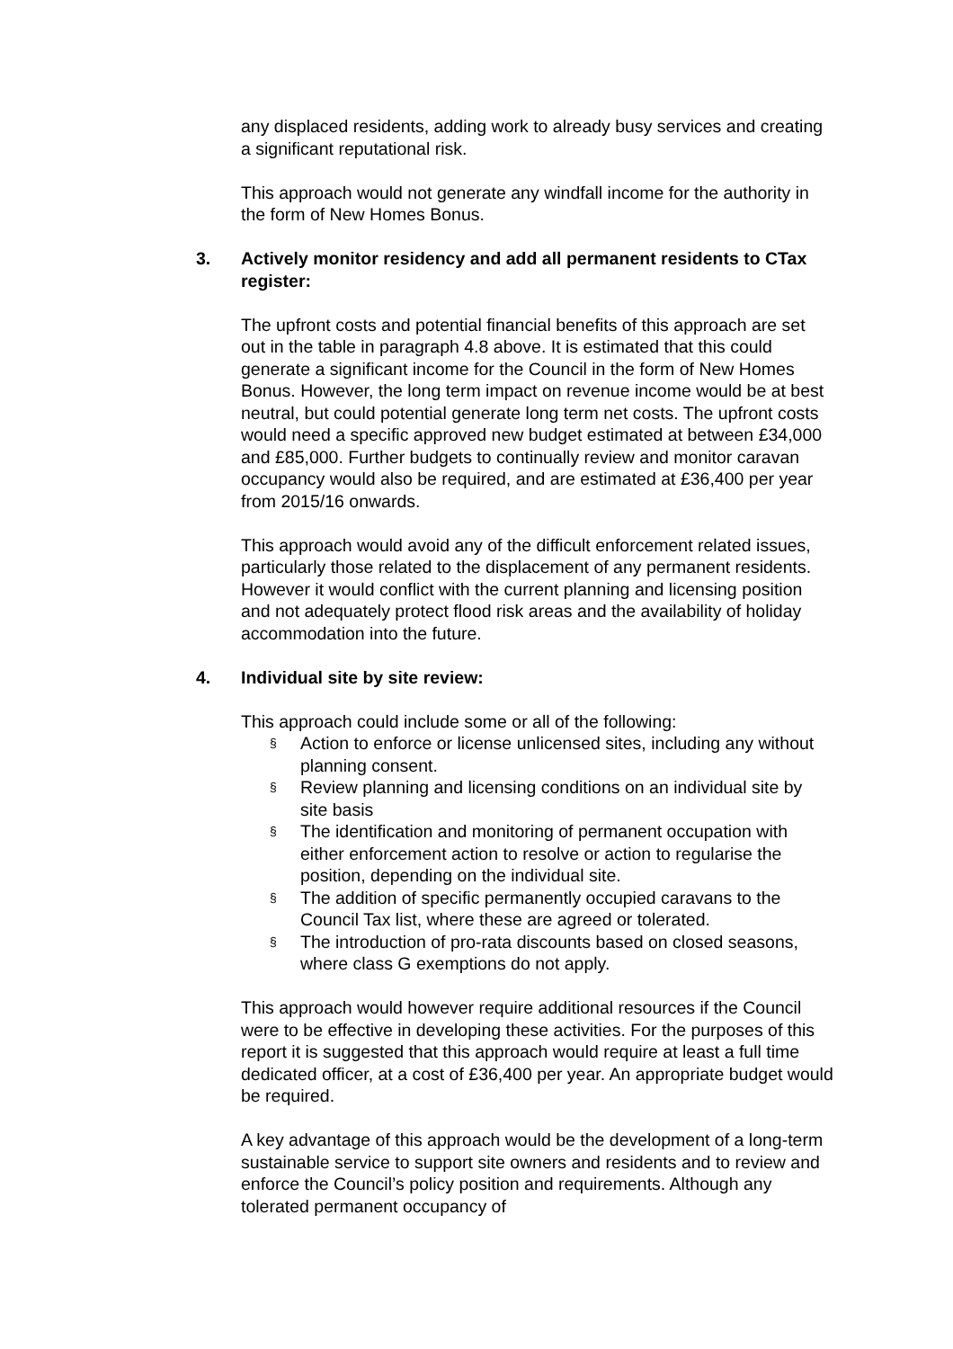any displaced residents, adding work to already busy services and creating a significant reputational risk.
This approach would not generate any windfall income for the authority in the form of New Homes Bonus.
3. Actively monitor residency and add all permanent residents to CTax register:
The upfront costs and potential financial benefits of this approach are set out in the table in paragraph 4.8 above. It is estimated that this could generate a significant income for the Council in the form of New Homes Bonus. However, the long term impact on revenue income would be at best neutral, but could potential generate long term net costs. The upfront costs would need a specific approved new budget estimated at between £34,000 and £85,000. Further budgets to continually review and monitor caravan occupancy would also be required, and are estimated at £36,400 per year from 2015/16 onwards.
This approach would avoid any of the difficult enforcement related issues, particularly those related to the displacement of any permanent residents. However it would conflict with the current planning and licensing position and not adequately protect flood risk areas and the availability of holiday accommodation into the future.
4. Individual site by site review:
This approach could include some or all of the following:
§
Action to enforce or license unlicensed sites, including any without planning consent.
§
Review planning and licensing conditions on an individual site by site basis
§
The identification and monitoring of permanent occupation with either enforcement action to resolve or action to regularise the position, depending on the individual site.
§
The addition of specific permanently occupied caravans to the Council Tax list, where these are agreed or tolerated.
§
The introduction of pro-rata discounts based on closed seasons, where class G exemptions do not apply.
This approach would however require additional resources if the Council were to be effective in developing these activities. For the purposes of this report it is suggested that this approach would require at least a full time dedicated officer, at a cost of £36,400 per year. An appropriate budget would be required.
A key advantage of this approach would be the development of a long-term sustainable service to support site owners and residents and to review and enforce the Council’s policy position and requirements. Although any tolerated permanent occupancy of